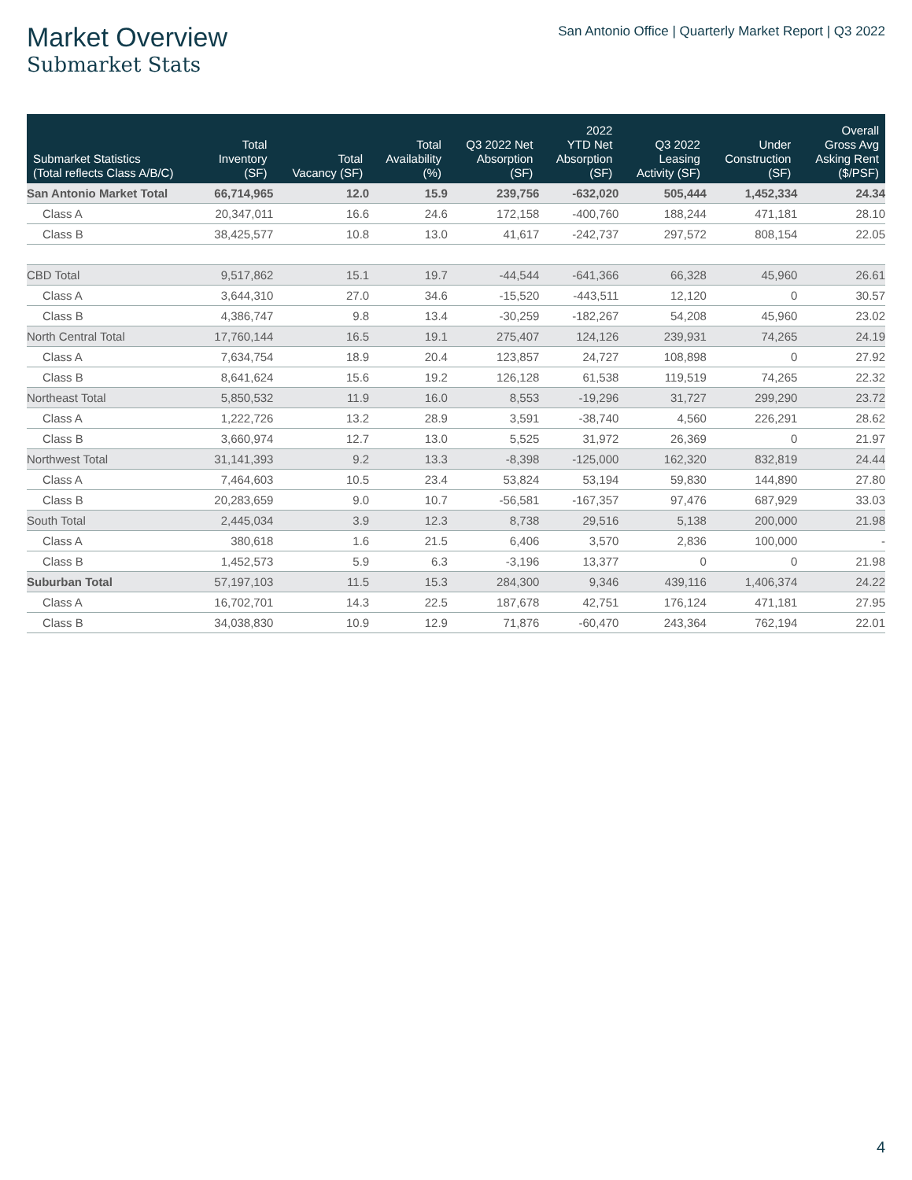Market Overview
Submarket Stats
San Antonio Office | Quarterly Market Report | Q3 2022
| Submarket Statistics (Total reflects Class A/B/C) | Total Inventory (SF) | Total Vacancy (SF) | Total Availability (%) | Q3 2022 Net Absorption (SF) | 2022 YTD Net Absorption (SF) | Q3 2022 Leasing Activity (SF) | Under Construction (SF) | Overall Gross Avg Asking Rent ($/PSF) |
| --- | --- | --- | --- | --- | --- | --- | --- | --- |
| San Antonio Market Total | 66,714,965 | 12.0 | 15.9 | 239,756 | -632,020 | 505,444 | 1,452,334 | 24.34 |
| Class A | 20,347,011 | 16.6 | 24.6 | 172,158 | -400,760 | 188,244 | 471,181 | 28.10 |
| Class B | 38,425,577 | 10.8 | 13.0 | 41,617 | -242,737 | 297,572 | 808,154 | 22.05 |
| CBD Total | 9,517,862 | 15.1 | 19.7 | -44,544 | -641,366 | 66,328 | 45,960 | 26.61 |
| Class A | 3,644,310 | 27.0 | 34.6 | -15,520 | -443,511 | 12,120 | 0 | 30.57 |
| Class B | 4,386,747 | 9.8 | 13.4 | -30,259 | -182,267 | 54,208 | 45,960 | 23.02 |
| North Central Total | 17,760,144 | 16.5 | 19.1 | 275,407 | 124,126 | 239,931 | 74,265 | 24.19 |
| Class A | 7,634,754 | 18.9 | 20.4 | 123,857 | 24,727 | 108,898 | 0 | 27.92 |
| Class B | 8,641,624 | 15.6 | 19.2 | 126,128 | 61,538 | 119,519 | 74,265 | 22.32 |
| Northeast Total | 5,850,532 | 11.9 | 16.0 | 8,553 | -19,296 | 31,727 | 299,290 | 23.72 |
| Class A | 1,222,726 | 13.2 | 28.9 | 3,591 | -38,740 | 4,560 | 226,291 | 28.62 |
| Class B | 3,660,974 | 12.7 | 13.0 | 5,525 | 31,972 | 26,369 | 0 | 21.97 |
| Northwest Total | 31,141,393 | 9.2 | 13.3 | -8,398 | -125,000 | 162,320 | 832,819 | 24.44 |
| Class A | 7,464,603 | 10.5 | 23.4 | 53,824 | 53,194 | 59,830 | 144,890 | 27.80 |
| Class B | 20,283,659 | 9.0 | 10.7 | -56,581 | -167,357 | 97,476 | 687,929 | 33.03 |
| South Total | 2,445,034 | 3.9 | 12.3 | 8,738 | 29,516 | 5,138 | 200,000 | 21.98 |
| Class A | 380,618 | 1.6 | 21.5 | 6,406 | 3,570 | 2,836 | 100,000 | - |
| Class B | 1,452,573 | 5.9 | 6.3 | -3,196 | 13,377 | 0 | 0 | 21.98 |
| Suburban Total | 57,197,103 | 11.5 | 15.3 | 284,300 | 9,346 | 439,116 | 1,406,374 | 24.22 |
| Class A | 16,702,701 | 14.3 | 22.5 | 187,678 | 42,751 | 176,124 | 471,181 | 27.95 |
| Class B | 34,038,830 | 10.9 | 12.9 | 71,876 | -60,470 | 243,364 | 762,194 | 22.01 |
4